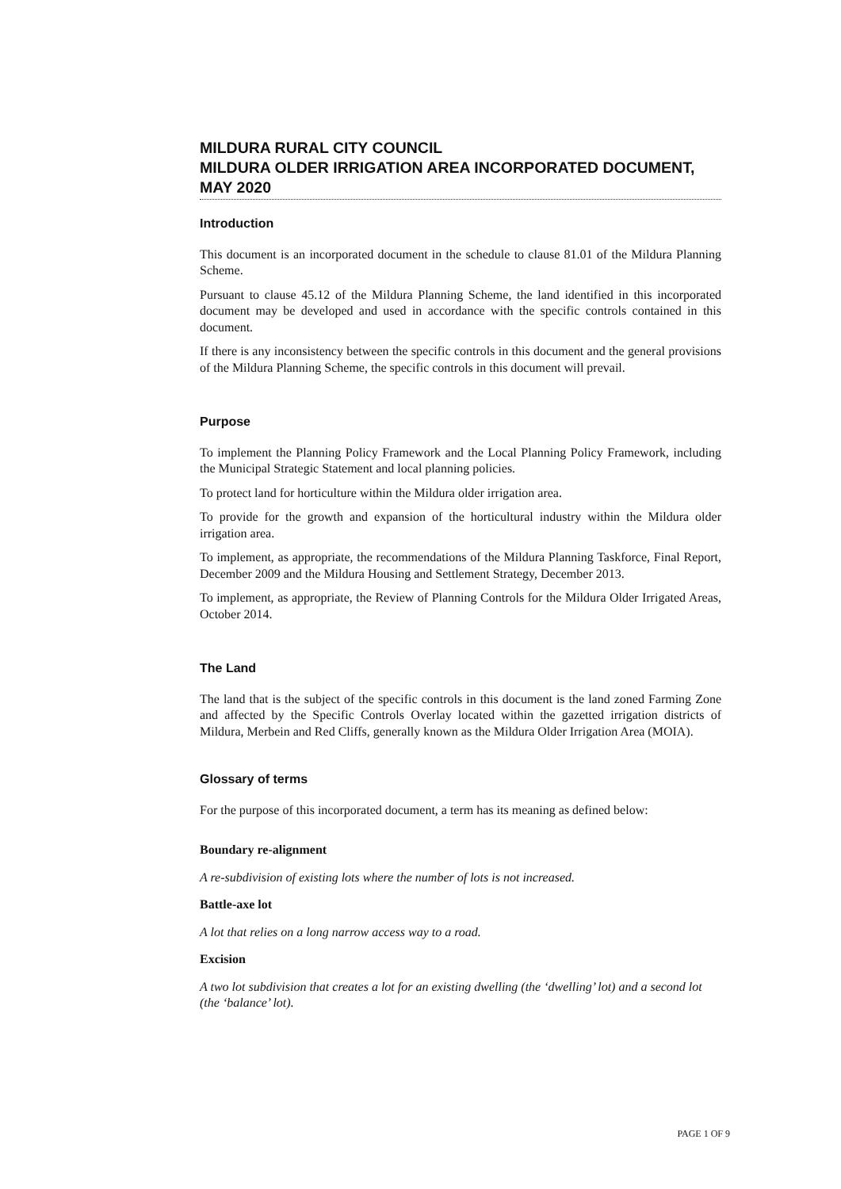MILDURA RURAL CITY COUNCIL
MILDURA OLDER IRRIGATION AREA INCORPORATED DOCUMENT, MAY 2020
Introduction
This document is an incorporated document in the schedule to clause 81.01 of the Mildura Planning Scheme.
Pursuant to clause 45.12 of the Mildura Planning Scheme, the land identified in this incorporated document may be developed and used in accordance with the specific controls contained in this document.
If there is any inconsistency between the specific controls in this document and the general provisions of the Mildura Planning Scheme, the specific controls in this document will prevail.
Purpose
To implement the Planning Policy Framework and the Local Planning Policy Framework, including the Municipal Strategic Statement and local planning policies.
To protect land for horticulture within the Mildura older irrigation area.
To provide for the growth and expansion of the horticultural industry within the Mildura older irrigation area.
To implement, as appropriate, the recommendations of the Mildura Planning Taskforce, Final Report, December 2009 and the Mildura Housing and Settlement Strategy, December 2013.
To implement, as appropriate, the Review of Planning Controls for the Mildura Older Irrigated Areas, October 2014.
The Land
The land that is the subject of the specific controls in this document is the land zoned Farming Zone and affected by the Specific Controls Overlay located within the gazetted irrigation districts of Mildura, Merbein and Red Cliffs, generally known as the Mildura Older Irrigation Area (MOIA).
Glossary of terms
For the purpose of this incorporated document, a term has its meaning as defined below:
Boundary re-alignment
A re-subdivision of existing lots where the number of lots is not increased.
Battle-axe lot
A lot that relies on a long narrow access way to a road.
Excision
A two lot subdivision that creates a lot for an existing dwelling (the ‘dwelling’ lot) and a second lot (the ‘balance’ lot).
PAGE 1 OF 9